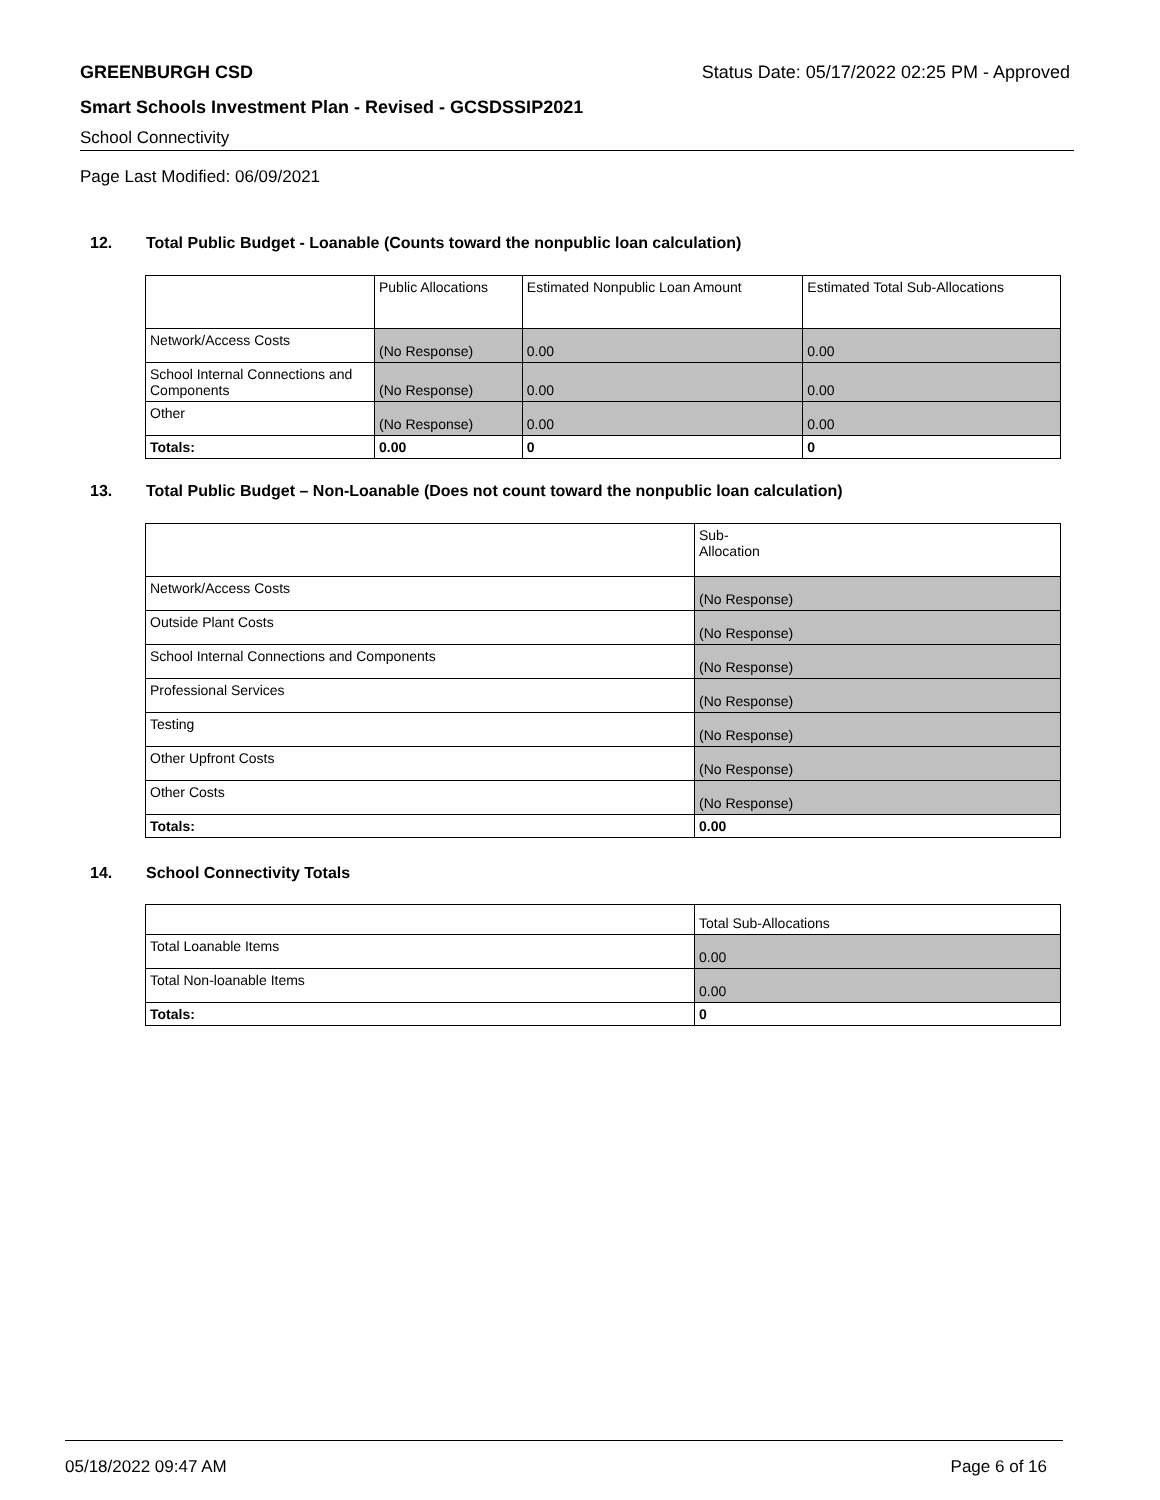GREENBURGH CSD Status Date: 05/17/2022 02:25 PM - Approved
Smart Schools Investment Plan - Revised - GCSDSSIP2021
School Connectivity
Page Last Modified: 06/09/2021
12. Total Public Budget - Loanable (Counts toward the nonpublic loan calculation)
| | Public Allocations | Estimated Nonpublic Loan Amount | Estimated Total Sub-Allocations |
| --- | --- | --- | --- |
| Network/Access Costs | (No Response) | 0.00 | 0.00 |
| School Internal Connections and Components | (No Response) | 0.00 | 0.00 |
| Other | (No Response) | 0.00 | 0.00 |
| Totals: | 0.00 | 0 | 0 |
13. Total Public Budget – Non-Loanable (Does not count toward the nonpublic loan calculation)
| | Sub- Allocation |
| --- | --- |
| Network/Access Costs | (No Response) |
| Outside Plant Costs | (No Response) |
| School Internal Connections and Components | (No Response) |
| Professional Services | (No Response) |
| Testing | (No Response) |
| Other Upfront Costs | (No Response) |
| Other Costs | (No Response) |
| Totals: | 0.00 |
14. School Connectivity Totals
| | Total Sub-Allocations |
| --- | --- |
| Total Loanable Items | 0.00 |
| Total Non-loanable Items | 0.00 |
| Totals: | 0 |
05/18/2022 09:47 AM Page 6 of 16